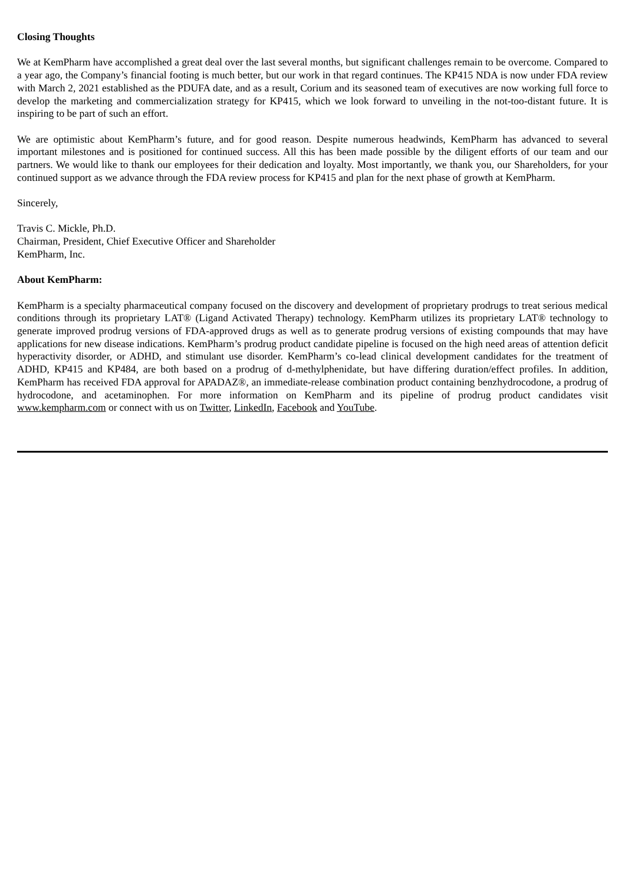Closing Thoughts
We at KemPharm have accomplished a great deal over the last several months, but significant challenges remain to be overcome. Compared to a year ago, the Company’s financial footing is much better, but our work in that regard continues. The KP415 NDA is now under FDA review with March 2, 2021 established as the PDUFA date, and as a result, Corium and its seasoned team of executives are now working full force to develop the marketing and commercialization strategy for KP415, which we look forward to unveiling in the not-too-distant future. It is inspiring to be part of such an effort.
We are optimistic about KemPharm’s future, and for good reason. Despite numerous headwinds, KemPharm has advanced to several important milestones and is positioned for continued success. All this has been made possible by the diligent efforts of our team and our partners. We would like to thank our employees for their dedication and loyalty. Most importantly, we thank you, our Shareholders, for your continued support as we advance through the FDA review process for KP415 and plan for the next phase of growth at KemPharm.
Sincerely,
Travis C. Mickle, Ph.D.
Chairman, President, Chief Executive Officer and Shareholder
KemPharm, Inc.
About KemPharm:
KemPharm is a specialty pharmaceutical company focused on the discovery and development of proprietary prodrugs to treat serious medical conditions through its proprietary LAT® (Ligand Activated Therapy) technology. KemPharm utilizes its proprietary LAT® technology to generate improved prodrug versions of FDA-approved drugs as well as to generate prodrug versions of existing compounds that may have applications for new disease indications. KemPharm’s prodrug product candidate pipeline is focused on the high need areas of attention deficit hyperactivity disorder, or ADHD, and stimulant use disorder. KemPharm’s co-lead clinical development candidates for the treatment of ADHD, KP415 and KP484, are both based on a prodrug of d-methylphenidate, but have differing duration/effect profiles. In addition, KemPharm has received FDA approval for APADAZ®, an immediate-release combination product containing benzhydrocodone, a prodrug of hydrocodone, and acetaminophen. For more information on KemPharm and its pipeline of prodrug product candidates visit www.kempharm.com or connect with us on Twitter, LinkedIn, Facebook and YouTube.